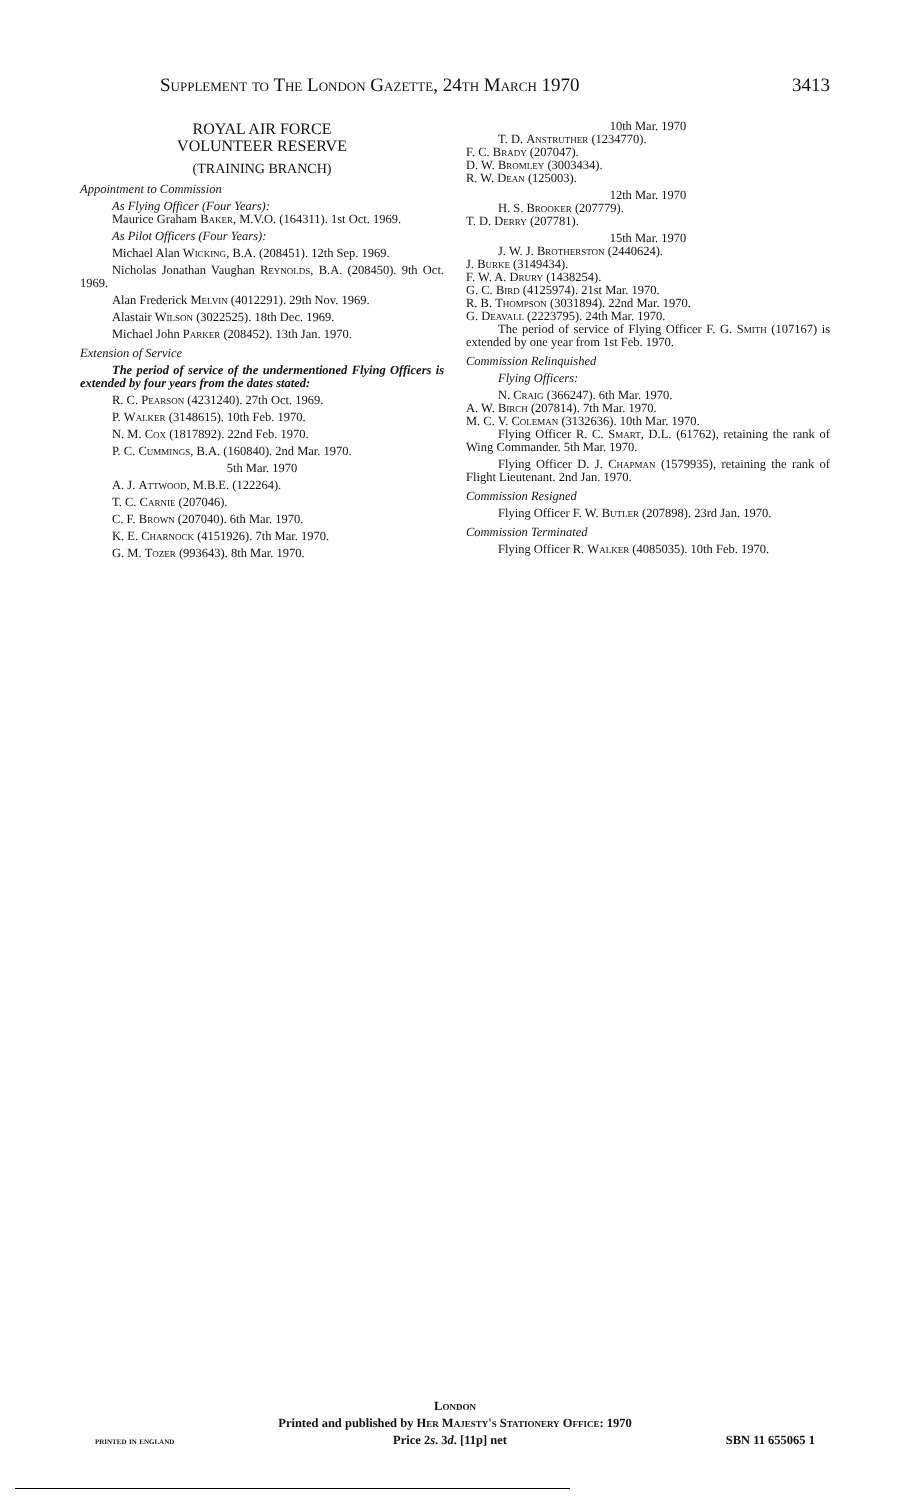Supplement to The London Gazette, 24th March 1970 3413
ROYAL AIR FORCE
VOLUNTEER RESERVE
(TRAINING BRANCH)
Appointment to Commission
As Flying Officer (Four Years):
Maurice Graham Baker, M.V.O. (164311). 1st Oct. 1969.
As Pilot Officers (Four Years):
Michael Alan Wicking, B.A. (208451). 12th Sep. 1969.
Nicholas Jonathan Vaughan Reynolds, B.A. (208450). 9th Oct. 1969.
Alan Frederick Melvin (4012291). 29th Nov. 1969.
Alastair Wilson (3022525). 18th Dec. 1969.
Michael John Parker (208452). 13th Jan. 1970.
Extension of Service
The period of service of the undermentioned Flying Officers is extended by four years from the dates stated:
R. C. Pearson (4231240). 27th Oct. 1969.
P. Walker (3148615). 10th Feb. 1970.
N. M. Cox (1817892). 22nd Feb. 1970.
P. C. Cummings, B.A. (160840). 2nd Mar. 1970.
5th Mar. 1970
A. J. Attwood, M.B.E. (122264).
T. C. Carnie (207046).
C. F. Brown (207040). 6th Mar. 1970.
K. E. Charnock (4151926). 7th Mar. 1970.
G. M. Tozer (993643). 8th Mar. 1970.
10th Mar. 1970
T. D. Anstruther (1234770).
F. C. Brady (207047).
D. W. Bromley (3003434).
R. W. Dean (125003).
12th Mar. 1970
H. S. Brooker (207779).
T. D. Derry (207781).
15th Mar. 1970
J. W. J. Brotherston (2440624).
J. Burke (3149434).
F. W. A. Drury (1438254).
G. C. Bird (4125974). 21st Mar. 1970.
R. B. Thompson (3031894). 22nd Mar. 1970.
G. Deavall (2223795). 24th Mar. 1970.
The period of service of Flying Officer F. G. Smith (107167) is extended by one year from 1st Feb. 1970.
Commission Relinquished
Flying Officers:
N. Craig (366247). 6th Mar. 1970.
A. W. Birch (207814). 7th Mar. 1970.
M. C. V. Coleman (3132636). 10th Mar. 1970.
Flying Officer R. C. Smart, D.L. (61762), retaining the rank of Wing Commander. 5th Mar. 1970.
Flying Officer D. J. Chapman (1579935), retaining the rank of Flight Lieutenant. 2nd Jan. 1970.
Commission Resigned
Flying Officer F. W. Butler (207898). 23rd Jan. 1970.
Commission Terminated
Flying Officer R. Walker (4085035). 10th Feb. 1970.
London
Printed and published by Her Majesty's Stationery Office: 1970
printed in england Price 2s. 3d. [11p] net SBN 11 655065 1